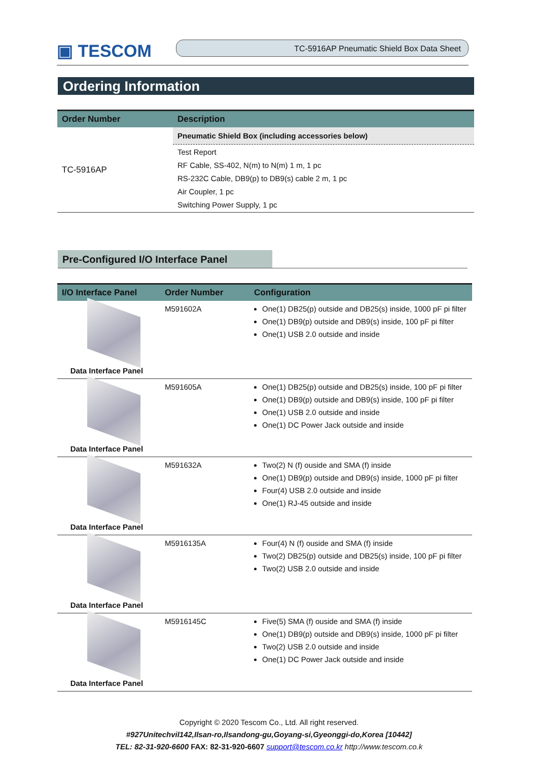▣ TESCOM
TC-5916AP Pneumatic Shield Box Data Sheet
Ordering Information
| Order Number | Description |
| --- | --- |
| TC-5916AP | Pneumatic Shield Box (including accessories below) |
| | Test Report |
| | RF Cable, SS-402, N(m) to N(m) 1 m, 1 pc |
| | RS-232C Cable, DB9(p) to DB9(s) cable 2 m, 1 pc |
| | Air Coupler, 1 pc |
| | Switching Power Supply, 1 pc |
Pre-Configured I/O Interface Panel
| I/O Interface Panel | Order Number | Configuration |
| --- | --- | --- |
| Data Interface Panel | M591602A | One(1) DB25(p) outside and DB25(s) inside, 1000 pF pi filter One(1) DB9(p) outside and DB9(s) inside, 100 pF pi filter One(1) USB 2.0 outside and inside |
| Data Interface Panel | M591605A | One(1) DB25(p) outside and DB25(s) inside, 100 pF pi filter One(1) DB9(p) outside and DB9(s) inside, 100 pF pi filter One(1) USB 2.0 outside and inside One(1) DC Power Jack outside and inside |
| Data Interface Panel | M591632A | Two(2) N (f) ouside and SMA (f) inside One(1) DB9(p) outside and DB9(s) inside, 1000 pF pi filter Four(4) USB 2.0 outside and inside One(1) RJ-45 outside and inside |
| Data Interface Panel | M5916135A | Four(4) N (f) ouside and SMA (f) inside Two(2) DB25(p) outside and DB25(s) inside, 100 pF pi filter Two(2) USB 2.0 outside and inside |
| Data Interface Panel | M5916145C | Five(5) SMA (f) ouside and SMA (f) inside One(1) DB9(p) outside and DB9(s) inside, 1000 pF pi filter Two(2) USB 2.0 outside and inside One(1) DC Power Jack outside and inside |
Copyright © 2020 Tescom Co., Ltd. All right reserved.
#927Unitechvil142,Ilsan-ro,Ilsandong-gu,Goyang-si,Gyeonggi-do,Korea [10442]
TEL: 82-31-920-6600 FAX: 82-31-920-6607 support@tescom.co.kr http://www.tescom.co.k